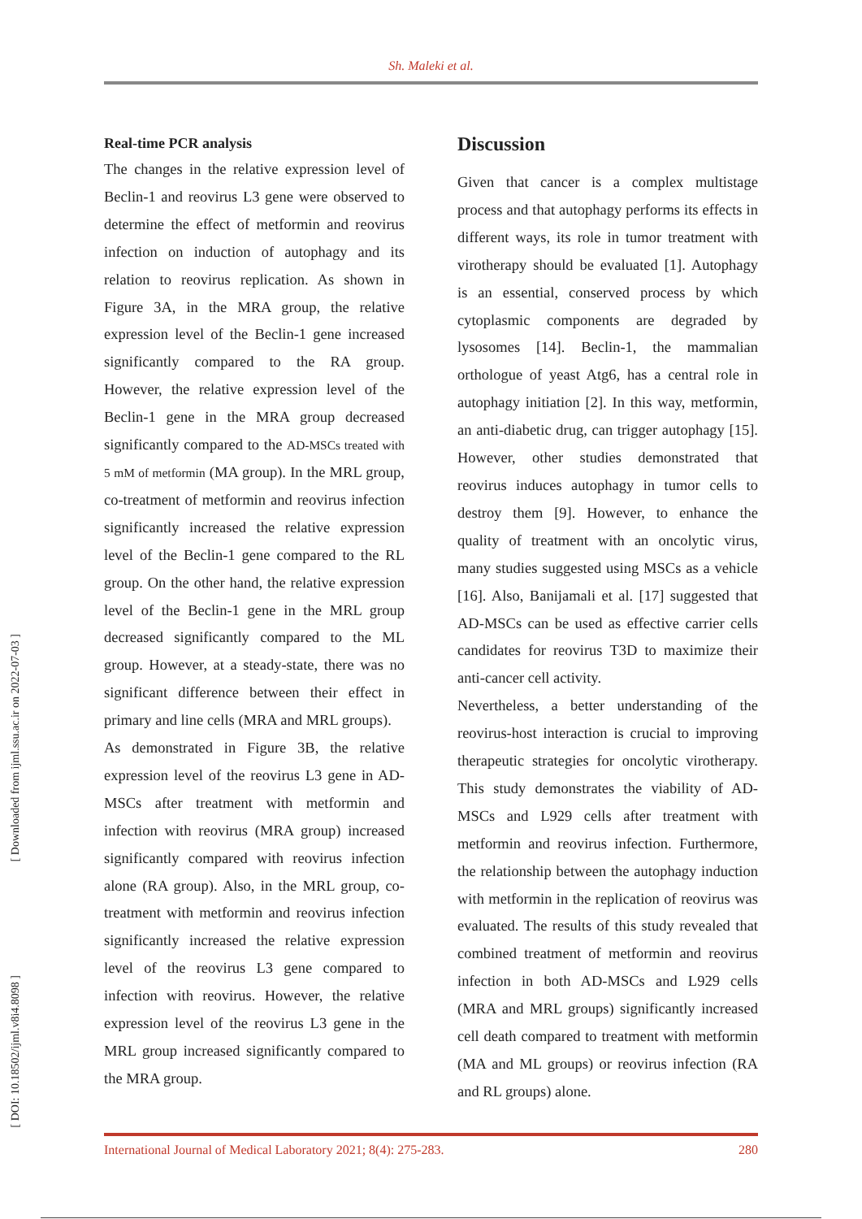Sh. Maleki et al.
Real-time PCR analysis
The changes in the relative expression level of Beclin-1 and reovirus L3 gene were observed to determine the effect of metformin and reovirus infection on induction of autophagy and its relation to reovirus replication. As shown in Figure 3A, in the MRA group, the relative expression level of the Beclin-1 gene increased significantly compared to the RA group. However, the relative expression level of the Beclin-1 gene in the MRA group decreased significantly compared to the AD-MSCs treated with 5 mM of metformin (MA group). In the MRL group, co-treatment of metformin and reovirus infection significantly increased the relative expression level of the Beclin-1 gene compared to the RL group. On the other hand, the relative expression level of the Beclin-1 gene in the MRL group decreased significantly compared to the ML group. However, at a steady-state, there was no significant difference between their effect in primary and line cells (MRA and MRL groups).
As demonstrated in Figure 3B, the relative expression level of the reovirus L3 gene in AD-MSCs after treatment with metformin and infection with reovirus (MRA group) increased significantly compared with reovirus infection alone (RA group). Also, in the MRL group, co-treatment with metformin and reovirus infection significantly increased the relative expression level of the reovirus L3 gene compared to infection with reovirus. However, the relative expression level of the reovirus L3 gene in the MRL group increased significantly compared to the MRA group.
Discussion
Given that cancer is a complex multistage process and that autophagy performs its effects in different ways, its role in tumor treatment with virotherapy should be evaluated [1]. Autophagy is an essential, conserved process by which cytoplasmic components are degraded by lysosomes [14]. Beclin-1, the mammalian orthologue of yeast Atg6, has a central role in autophagy initiation [2]. In this way, metformin, an anti-diabetic drug, can trigger autophagy [15]. However, other studies demonstrated that reovirus induces autophagy in tumor cells to destroy them [9]. However, to enhance the quality of treatment with an oncolytic virus, many studies suggested using MSCs as a vehicle [16]. Also, Banijamali et al. [17] suggested that AD-MSCs can be used as effective carrier cells candidates for reovirus T3D to maximize their anti-cancer cell activity.
Nevertheless, a better understanding of the reovirus-host interaction is crucial to improving therapeutic strategies for oncolytic virotherapy. This study demonstrates the viability of AD-MSCs and L929 cells after treatment with metformin and reovirus infection. Furthermore, the relationship between the autophagy induction with metformin in the replication of reovirus was evaluated. The results of this study revealed that combined treatment of metformin and reovirus infection in both AD-MSCs and L929 cells (MRA and MRL groups) significantly increased cell death compared to treatment with metformin (MA and ML groups) or reovirus infection (RA and RL groups) alone.
[ Downloaded from ijml.ssu.ac.ir on 2022-07-03 ]
[ DOI: 10.18502/ijml.v8i4.8098 ]
International Journal of Medical Laboratory 2021; 8(4): 275-283. 280